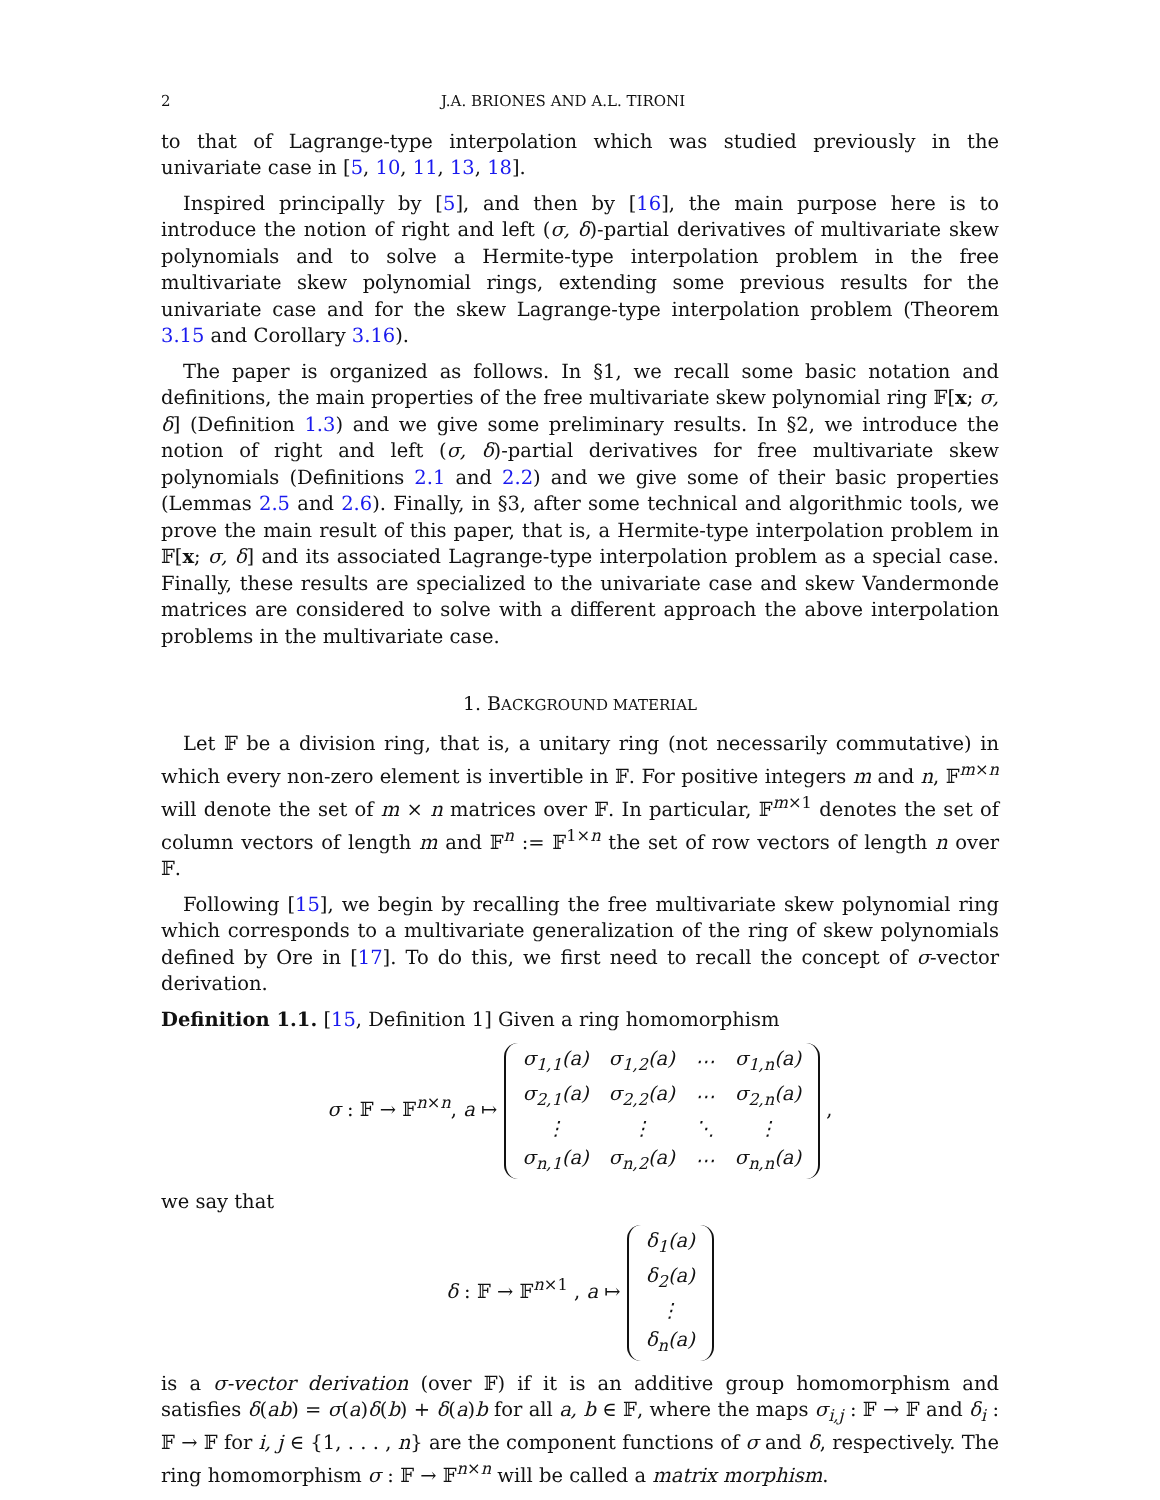2 J.A. BRIONES AND A.L. TIRONI
to that of Lagrange-type interpolation which was studied previously in the univariate case in [5, 10, 11, 13, 18].
Inspired principally by [5], and then by [16], the main purpose here is to introduce the notion of right and left (σ, δ)-partial derivatives of multivariate skew polynomials and to solve a Hermite-type interpolation problem in the free multivariate skew polynomial rings, extending some previous results for the univariate case and for the skew Lagrange-type interpolation problem (Theorem 3.15 and Corollary 3.16).
The paper is organized as follows. In §1, we recall some basic notation and definitions, the main properties of the free multivariate skew polynomial ring 𝔽[x; σ, δ] (Definition 1.3) and we give some preliminary results. In §2, we introduce the notion of right and left (σ, δ)-partial derivatives for free multivariate skew polynomials (Definitions 2.1 and 2.2) and we give some of their basic properties (Lemmas 2.5 and 2.6). Finally, in §3, after some technical and algorithmic tools, we prove the main result of this paper, that is, a Hermite-type interpolation problem in 𝔽[x; σ, δ] and its associated Lagrange-type interpolation problem as a special case. Finally, these results are specialized to the univariate case and skew Vandermonde matrices are considered to solve with a different approach the above interpolation problems in the multivariate case.
1. BACKGROUND MATERIAL
Let 𝔽 be a division ring, that is, a unitary ring (not necessarily commutative) in which every non-zero element is invertible in 𝔽. For positive integers m and n, 𝔽<sup>m×n</sup> will denote the set of m × n matrices over 𝔽. In particular, 𝔽<sup>m×1</sup> denotes the set of column vectors of length m and 𝔽<sup>n</sup> := 𝔽<sup>1×n</sup> the set of row vectors of length n over 𝔽.
Following [15], we begin by recalling the free multivariate skew polynomial ring which corresponds to a multivariate generalization of the ring of skew polynomials defined by Ore in [17]. To do this, we first need to recall the concept of σ-vector derivation.
Definition 1.1. [15, Definition 1] Given a ring homomorphism
σ : 𝔽 → 𝔽<sup>n×n</sup>, a ↦
| σ<sub>1,1</sub>(a) | σ<sub>1,2</sub>(a) | ⋯ | σ<sub>1,n</sub>(a) |
| σ<sub>2,1</sub>(a) | σ<sub>2,2</sub>(a) | ⋯ | σ<sub>2,n</sub>(a) |
| ⋮ | ⋮ | ⋱ | ⋮ |
| σ<sub>n,1</sub>(a) | σ<sub>n,2</sub>(a) | ⋯ | σ<sub>n,n</sub>(a) |
,
we say that
δ : 𝔽 → 𝔽<sup>n×1</sup> , a ↦
| δ<sub>1</sub>(a) |
| δ<sub>2</sub>(a) |
| ⋮ |
| δ<sub>n</sub>(a) |
is a σ-vector derivation (over 𝔽) if it is an additive group homomorphism and satisfies δ(ab) = σ(a)δ(b) + δ(a)b for all a, b ∈ 𝔽, where the maps σ<sub>i,j</sub> : 𝔽 → 𝔽 and δ<sub>i</sub> : 𝔽 → 𝔽 for i, j ∈ {1, . . . , n} are the component functions of σ and δ, respectively. The ring homomorphism σ : 𝔽 → 𝔽<sup>n×n</sup> will be called a matrix morphism.